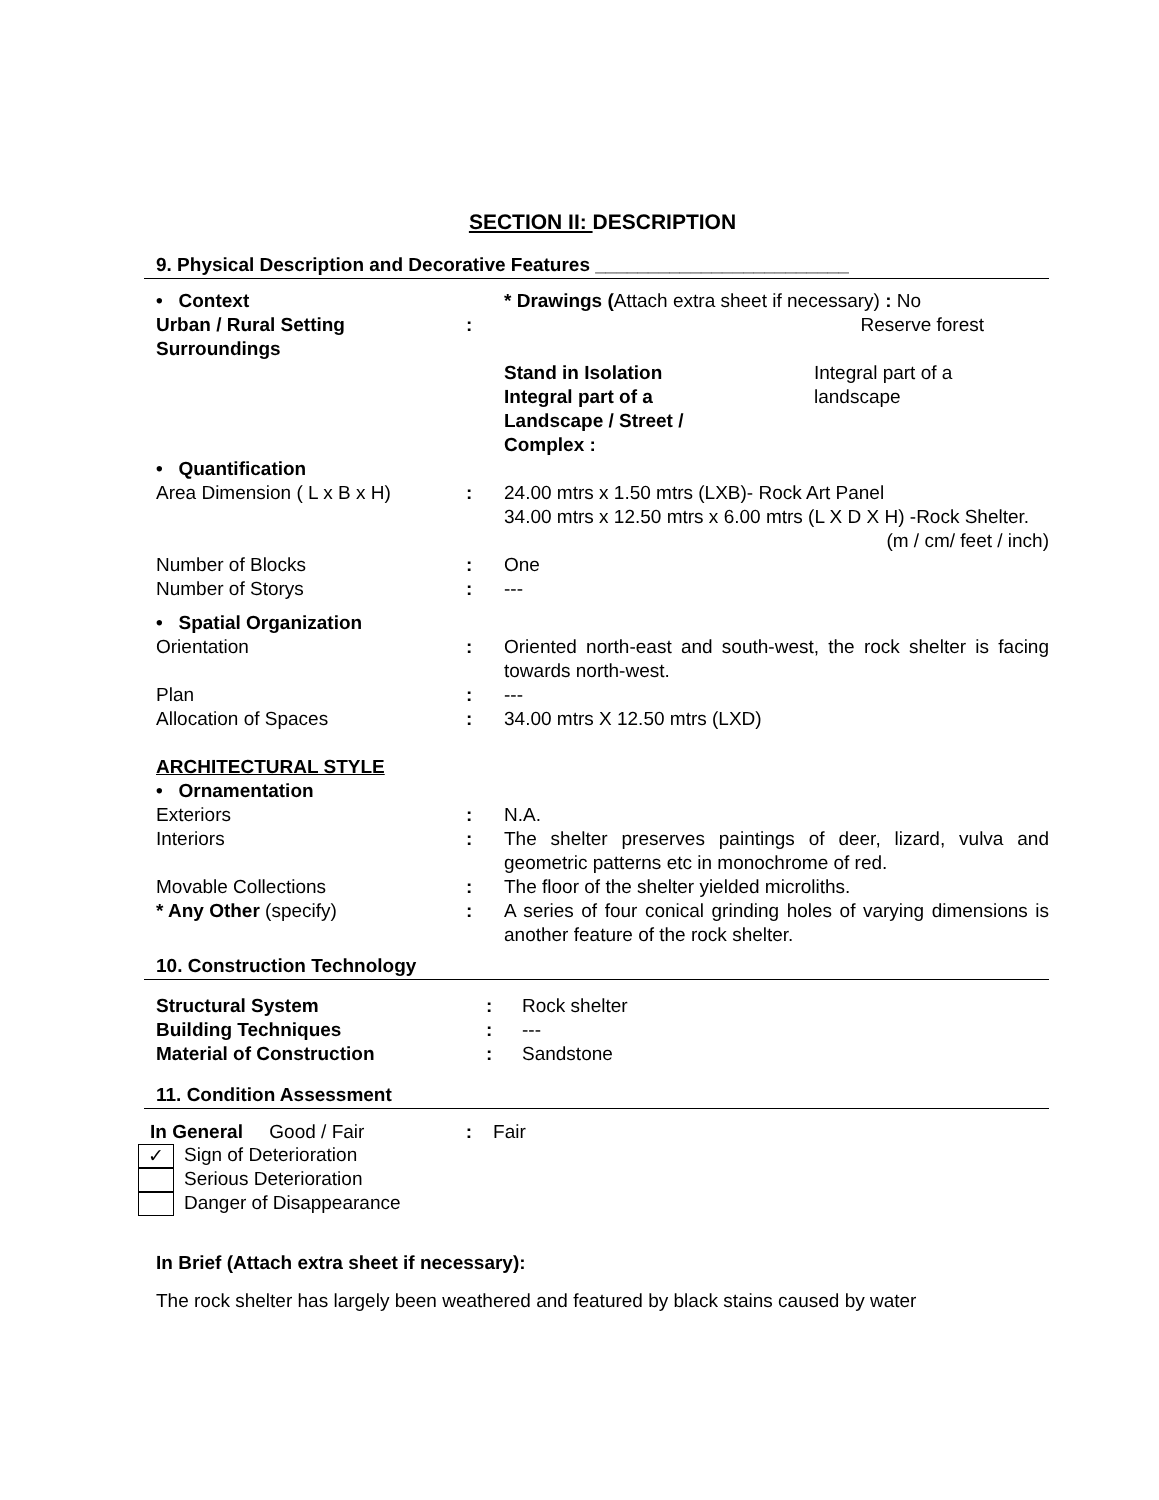SECTION II: DESCRIPTION
9. Physical Description and Decorative Features ________________________
| • Context | | * Drawings ( Attach extra sheet if necessary) : No | |
| Urban / Rural Setting Surroundings | : | Reserve forest | |
| | | Stand in Isolation Integral part of a Landscape / Street / Complex : | Integral part of a landscape |
| • Quantification | | | |
| Area Dimension ( L x B x H) | : | 24.00 mtrs x 1.50 mtrs (LXB)- Rock Art Panel 34.00 mtrs x 12.50 mtrs x 6.00 mtrs (L X D X H) -Rock Shelter. (m / cm/ feet / inch) | |
| Number of Blocks | : | One | |
| Number of Storys | : | --- | |
| • Spatial Organization | | | |
| Orientation | : | Oriented north-east and south-west, the rock shelter is facing towards north-west. | |
| Plan | : | --- | |
| Allocation of Spaces | : | 34.00 mtrs X 12.50 mtrs (LXD) | |
| ARCHITECTURAL STYLE | | | |
| • Ornamentation | | | |
| Exteriors | : | N.A. | |
| Interiors | : | The shelter preserves paintings of deer, lizard, vulva and geometric patterns etc in monochrome of red. | |
| Movable Collections | : | The floor of the shelter yielded microliths. | |
| * Any Other (specify) | : | A series of four conical grinding holes of varying dimensions is another feature of the rock shelter. | |
10. Construction Technology
| Structural System | : | Rock shelter |
| Building Techniques | : | --- |
| Material of Construction | : | Sandstone |
11. Condition Assessment
In General Good / Fair : Fair
✓ Sign of Deterioration
Serious Deterioration
Danger of Disappearance
In Brief (Attach extra sheet if necessary):
The rock shelter has largely been weathered and featured by black stains caused by water